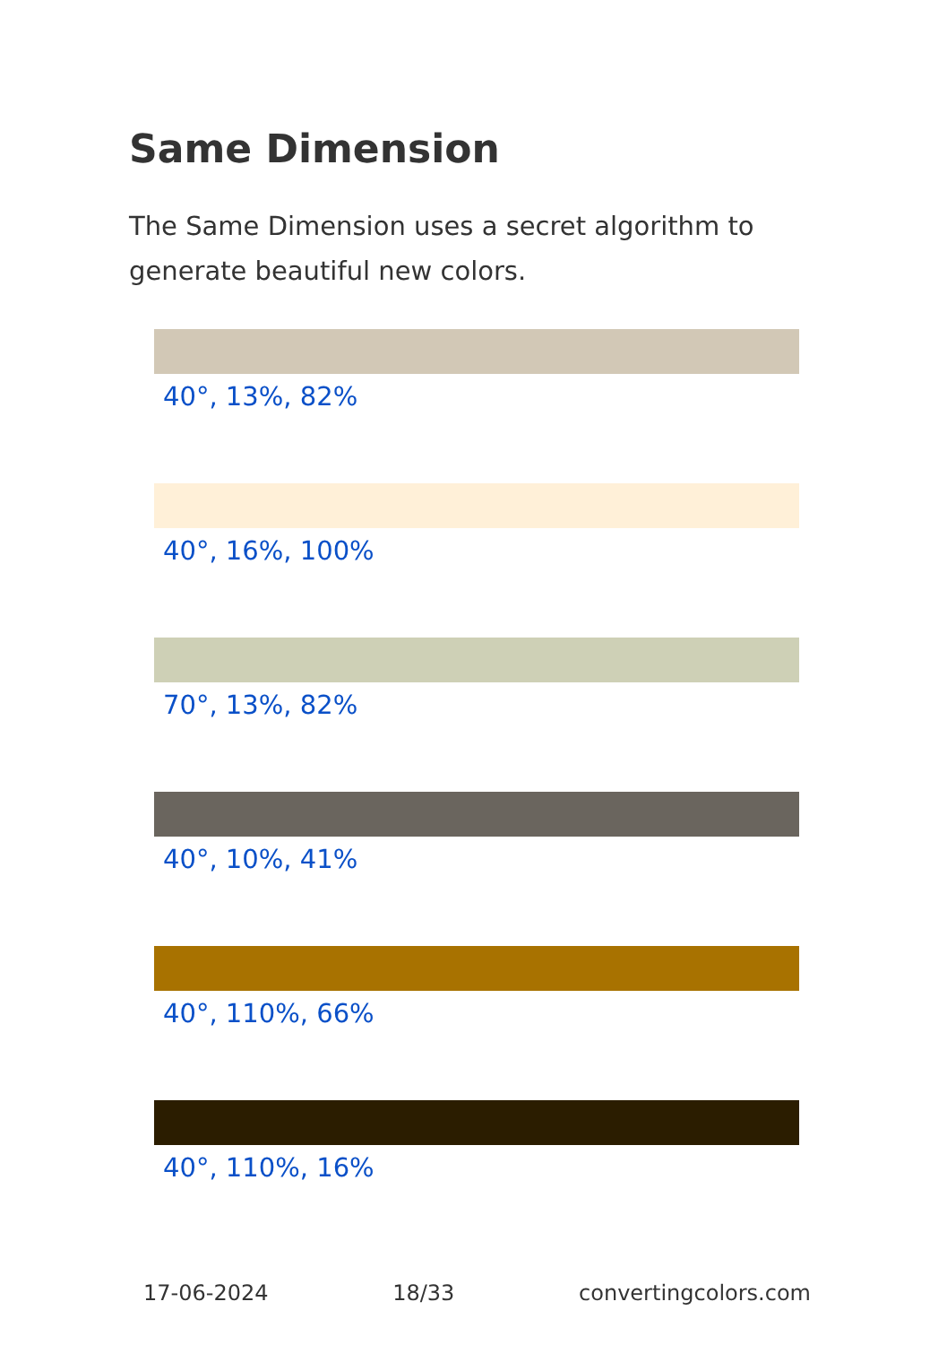Same Dimension
The Same Dimension uses a secret algorithm to generate beautiful new colors.
40°, 13%, 82%
40°, 16%, 100%
70°, 13%, 82%
40°, 10%, 41%
40°, 110%, 66%
40°, 110%, 16%
17-06-2024 18/33 convertingcolors.com